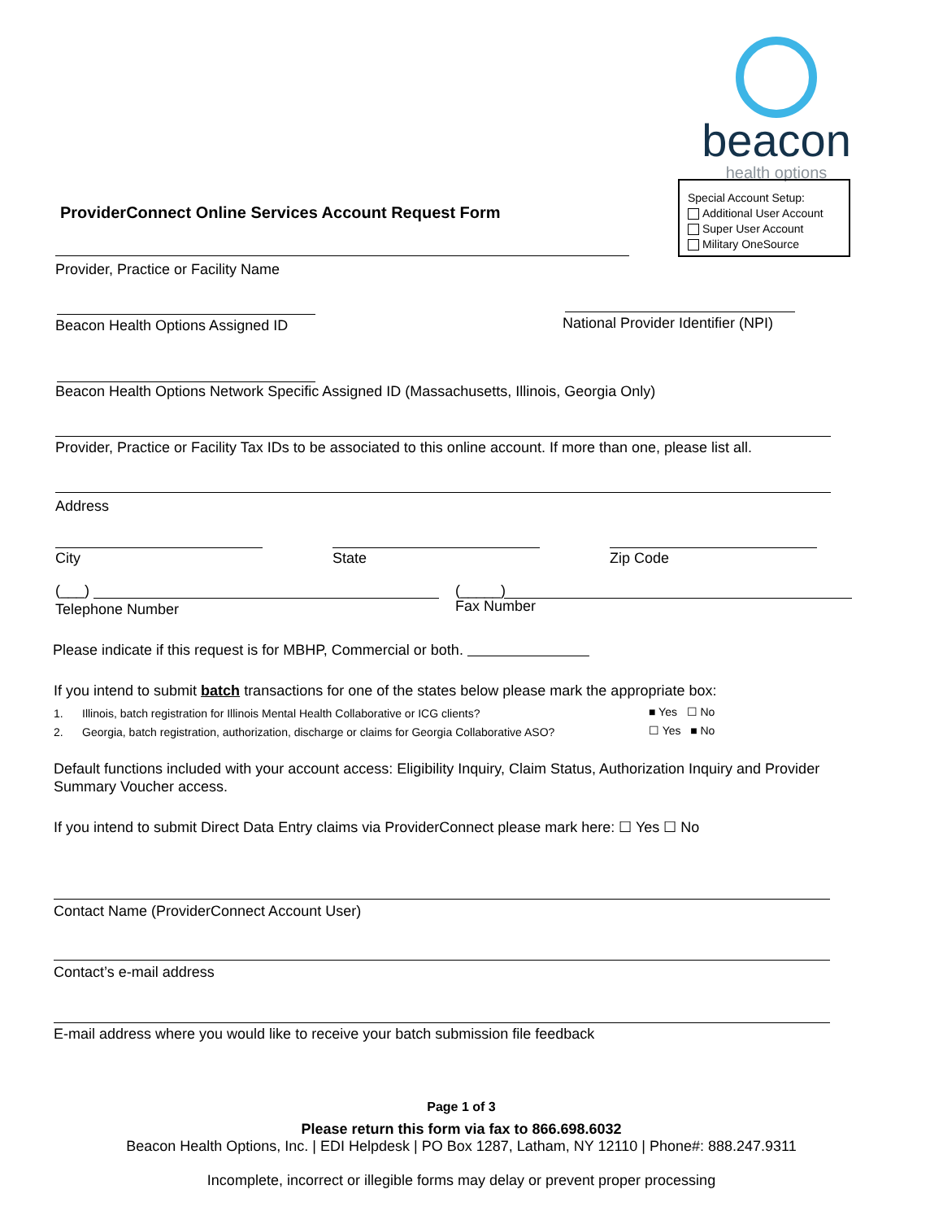beacon
health options
ProviderConnect Online Services Account Request Form
Special Account Setup:
Additional User Account
Super User Account
Military OneSource
Provider, Practice or Facility Name
Beacon Health Options Assigned ID
National Provider Identifier (NPI)
Beacon Health Options Network Specific Assigned ID (Massachusetts, Illinois, Georgia Only)
Provider, Practice or Facility Tax IDs to be associated to this online account. If more than one, please list all.
Address
City State Zip Code
(___)
Telephone Number
(_____)
Fax Number
Please indicate if this request is for MBHP, Commercial or both.
If you intend to submit batch transactions for one of the states below please mark the appropriate box:
1. Illinois, batch registration for Illinois Mental Health Collaborative or ICG clients?
■ Yes ☐ No
2. Georgia, batch registration, authorization, discharge or claims for Georgia Collaborative ASO?
☐ Yes ■ No
Default functions included with your account access: Eligibility Inquiry, Claim Status, Authorization Inquiry and Provider Summary Voucher access.
If you intend to submit Direct Data Entry claims via ProviderConnect please mark here: ☐ Yes ☐ No
Contact Name (ProviderConnect Account User)
Contact’s e-mail address
E-mail address where you would like to receive your batch submission file feedback
Page 1 of 3
Please return this form via fax to 866.698.6032
Beacon Health Options, Inc. | EDI Helpdesk | PO Box 1287, Latham, NY 12110 | Phone#: 888.247.9311
Incomplete, incorrect or illegible forms may delay or prevent proper processing